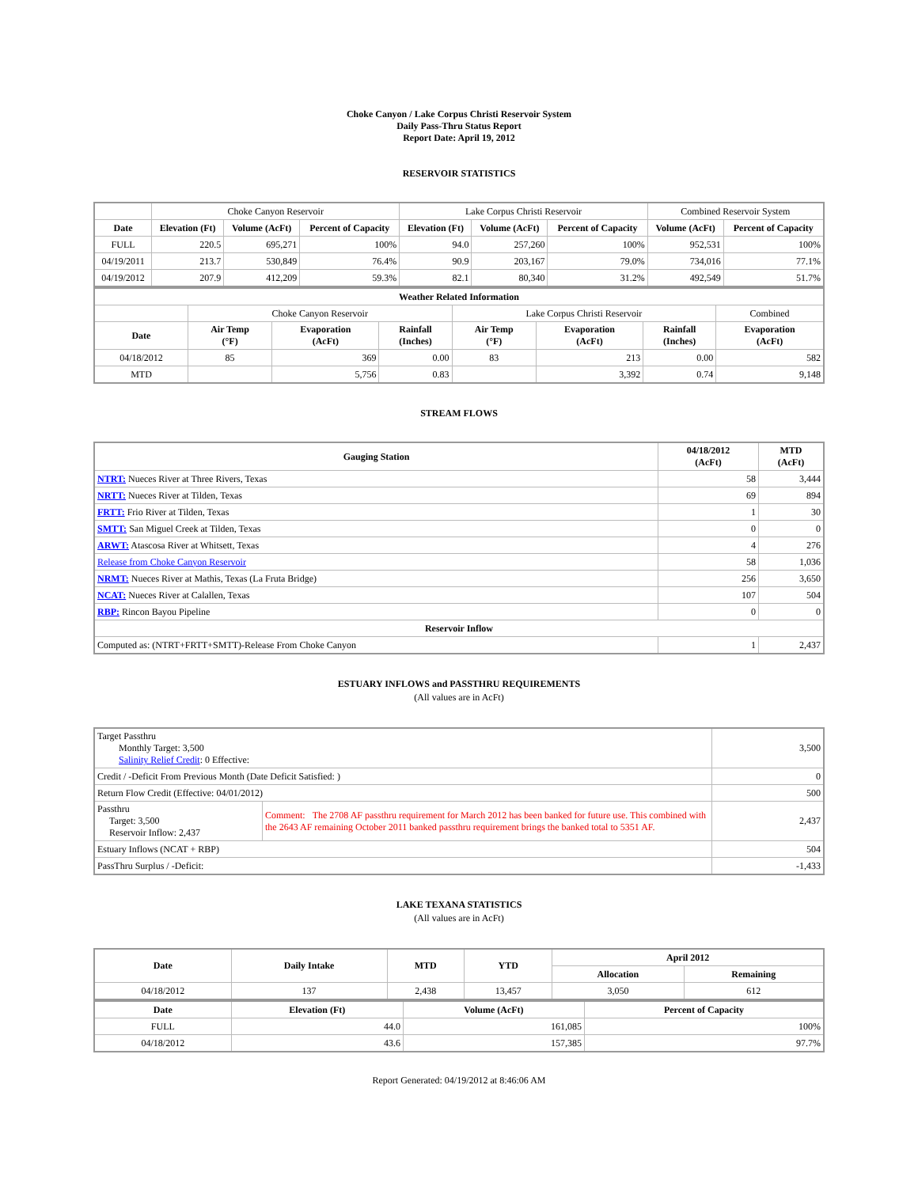Choke Canyon / Lake Corpus Christi Reservoir System
Daily Pass-Thru Status Report
Report Date: April 19, 2012
RESERVOIR STATISTICS
| | Choke Canyon Reservoir | | | Lake Corpus Christi Reservoir | | | Combined Reservoir System | |
| Date | Elevation (Ft) | Volume (AcFt) | Percent of Capacity | Elevation (Ft) | Volume (AcFt) | Percent of Capacity | Volume (AcFt) | Percent of Capacity |
| FULL | 220.5 | 695,271 | 100% | 94.0 | 257,260 | 100% | 952,531 | 100% |
| 04/19/2011 | 213.7 | 530,849 | 76.4% | 90.9 | 203,167 | 79.0% | 734,016 | 77.1% |
| 04/19/2012 | 207.9 | 412,209 | 59.3% | 82.1 | 80,340 | 31.2% | 492,549 | 51.7% |
| Weather Related Information | | | | | | | |
| --- | --- | --- | --- | --- | --- | --- | --- |
| | Choke Canyon Reservoir | | | Lake Corpus Christi Reservoir | | | Combined |
| Date | Air Temp (°F) | Evaporation (AcFt) | Rainfall (Inches) | Air Temp (°F) | Evaporation (AcFt) | Rainfall (Inches) | Evaporation (AcFt) |
| 04/18/2012 | 85 | 369 | 0.00 | 83 | 213 | 0.00 | 582 |
| MTD | | 5,756 | 0.83 | | 3,392 | 0.74 | 9,148 |
STREAM FLOWS
| Gauging Station | 04/18/2012 (AcFt) | MTD (AcFt) |
| --- | --- | --- |
| NTRT: Nueces River at Three Rivers, Texas | 58 | 3,444 |
| NRTT: Nueces River at Tilden, Texas | 69 | 894 |
| FRTT: Frio River at Tilden, Texas | 1 | 30 |
| SMTT: San Miguel Creek at Tilden, Texas | 0 | 0 |
| ARWT: Atascosa River at Whitsett, Texas | 4 | 276 |
| Release from Choke Canyon Reservoir | 58 | 1,036 |
| NRMT: Nueces River at Mathis, Texas (La Fruta Bridge) | 256 | 3,650 |
| NCAT: Nueces River at Calallen, Texas | 107 | 504 |
| RBP: Rincon Bayou Pipeline | 0 | 0 |
| Reservoir Inflow | | |
| Computed as: (NTRT+FRTT+SMTT)-Release From Choke Canyon | 1 | 2,437 |
ESTUARY INFLOWS and PASSTHRU REQUIREMENTS
(All values are in AcFt)
| Target Passthru Monthly Target: 3,500 Salinity Relief Credit : 0 Effective: | | 3,500 |
| Credit / -Deficit From Previous Month (Date Deficit Satisfied: ) | | 0 |
| Return Flow Credit (Effective: 04/01/2012) | | 500 |
| Passthru Target: 3,500 Reservoir Inflow: 2,437 | Comment: The 2708 AF passthru requirement for March 2012 has been banked for future use. This combined with the 2643 AF remaining October 2011 banked passthru requirement brings the banked total to 5351 AF. | 2,437 |
| Estuary Inflows (NCAT + RBP) | | 504 |
| PassThru Surplus / -Deficit: | | -1,433 |
LAKE TEXANA STATISTICS
(All values are in AcFt)
| Date | Daily Intake | MTD | YTD | April 2012 | |
| --- | --- | --- | --- | --- | --- |
| | | | | Allocation | Remaining |
| 04/18/2012 | 137 | 2,438 | 13,457 | 3,050 | 612 |
| Date | Elevation (Ft) | Volume (AcFt) | Percent of Capacity |
| --- | --- | --- | --- |
| FULL | 44.0 | 161,085 | 100% |
| 04/18/2012 | 43.6 | 157,385 | 97.7% |
Report Generated: 04/19/2012 at 8:46:06 AM